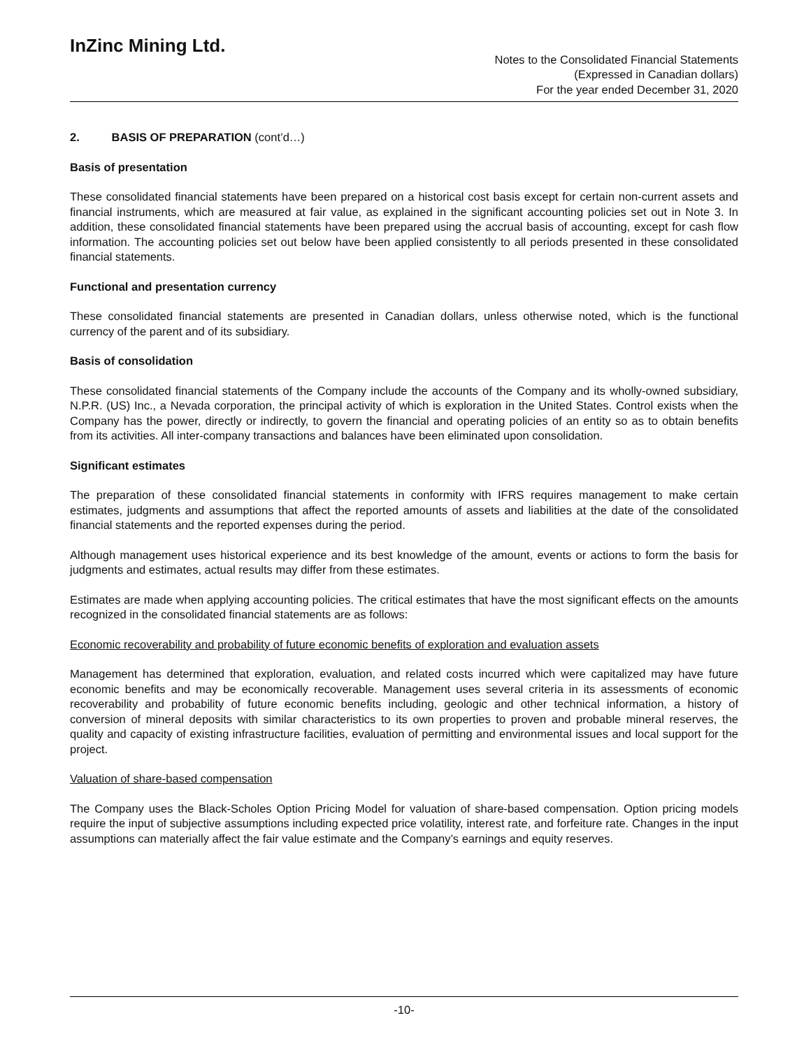InZinc Mining Ltd.
Notes to the Consolidated Financial Statements
(Expressed in Canadian dollars)
For the year ended December 31, 2020
2. BASIS OF PREPARATION (cont’d…)
Basis of presentation
These consolidated financial statements have been prepared on a historical cost basis except for certain non-current assets and financial instruments, which are measured at fair value, as explained in the significant accounting policies set out in Note 3. In addition, these consolidated financial statements have been prepared using the accrual basis of accounting, except for cash flow information. The accounting policies set out below have been applied consistently to all periods presented in these consolidated financial statements.
Functional and presentation currency
These consolidated financial statements are presented in Canadian dollars, unless otherwise noted, which is the functional currency of the parent and of its subsidiary.
Basis of consolidation
These consolidated financial statements of the Company include the accounts of the Company and its wholly-owned subsidiary, N.P.R. (US) Inc., a Nevada corporation, the principal activity of which is exploration in the United States. Control exists when the Company has the power, directly or indirectly, to govern the financial and operating policies of an entity so as to obtain benefits from its activities. All inter-company transactions and balances have been eliminated upon consolidation.
Significant estimates
The preparation of these consolidated financial statements in conformity with IFRS requires management to make certain estimates, judgments and assumptions that affect the reported amounts of assets and liabilities at the date of the consolidated financial statements and the reported expenses during the period.
Although management uses historical experience and its best knowledge of the amount, events or actions to form the basis for judgments and estimates, actual results may differ from these estimates.
Estimates are made when applying accounting policies. The critical estimates that have the most significant effects on the amounts recognized in the consolidated financial statements are as follows:
Economic recoverability and probability of future economic benefits of exploration and evaluation assets
Management has determined that exploration, evaluation, and related costs incurred which were capitalized may have future economic benefits and may be economically recoverable. Management uses several criteria in its assessments of economic recoverability and probability of future economic benefits including, geologic and other technical information, a history of conversion of mineral deposits with similar characteristics to its own properties to proven and probable mineral reserves, the quality and capacity of existing infrastructure facilities, evaluation of permitting and environmental issues and local support for the project.
Valuation of share-based compensation
The Company uses the Black-Scholes Option Pricing Model for valuation of share-based compensation. Option pricing models require the input of subjective assumptions including expected price volatility, interest rate, and forfeiture rate. Changes in the input assumptions can materially affect the fair value estimate and the Company’s earnings and equity reserves.
-10-